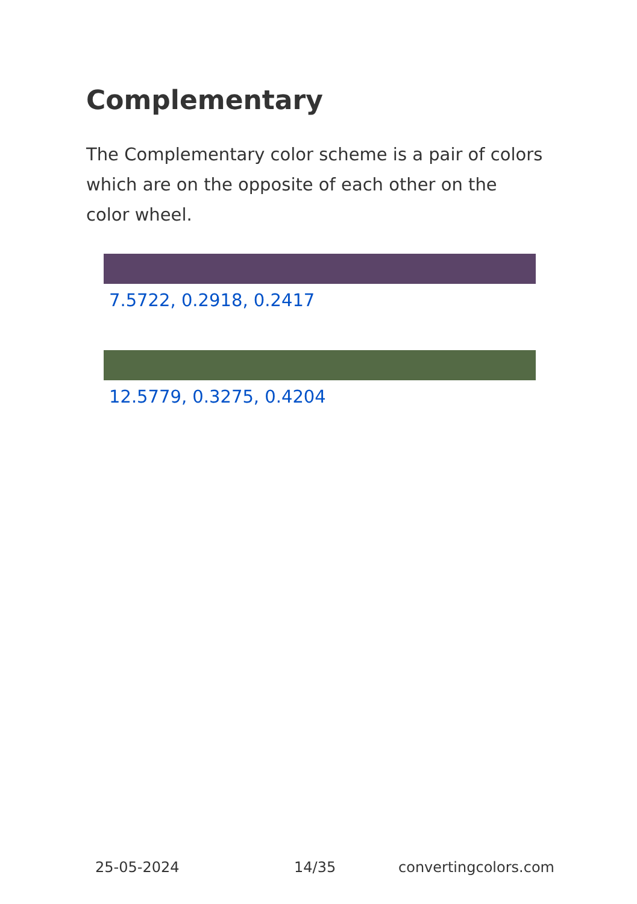Complementary
The Complementary color scheme is a pair of colors which are on the opposite of each other on the color wheel.
7.5722, 0.2918, 0.2417
12.5779, 0.3275, 0.4204
25-05-2024 14/35 convertingcolors.com